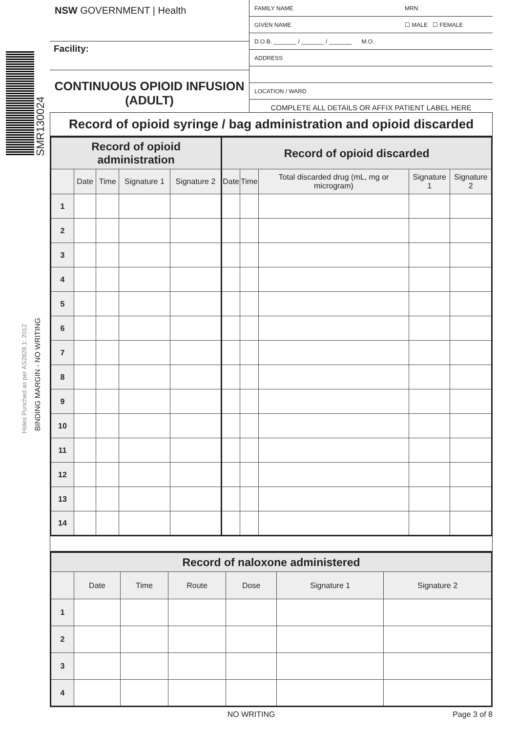SMR130024
Holes Punched as per AS2828.1: 2012 BINDING MARGIN - NO WRITING
NSW GOVERNMENT | Health
Facility:
CONTINUOUS OPIOID INFUSION
(ADULT)
FAMILY NAME MRN
GIVEN NAME ☐ MALE ☐ FEMALE
D.O.B. _______ / _______ / _______ M.O.
ADDRESS
LOCATION / WARD
COMPLETE ALL DETAILS OR AFFIX PATIENT LABEL HERE
Record of opioid syringe / bag administration and opioid discarded
| Record of opioid administration | | | | | Record of opioid discarded | | | | |
| --- | --- | --- | --- | --- | --- | --- | --- | --- | --- |
| | Date | Time | Signature 1 | Signature 2 | Date | Time | Total discarded drug (mL, mg or microgram) | Signature 1 | Signature 2 |
| 1 | | | | | | | | | |
| 2 | | | | | | | | | |
| 3 | | | | | | | | | |
| 4 | | | | | | | | | |
| 5 | | | | | | | | | |
| 6 | | | | | | | | | |
| 7 | | | | | | | | | |
| 8 | | | | | | | | | |
| 9 | | | | | | | | | |
| 10 | | | | | | | | | |
| 11 | | | | | | | | | |
| 12 | | | | | | | | | |
| 13 | | | | | | | | | |
| 14 | | | | | | | | | |
| Record of naloxone administered | | | | | | |
| --- | --- | --- | --- | --- | --- | --- |
| | Date | Time | Route | Dose | Signature 1 | Signature 2 |
| 1 | | | | | | |
| 2 | | | | | | |
| 3 | | | | | | |
| 4 | | | | | | |
NO WRITING Page 3 of 8